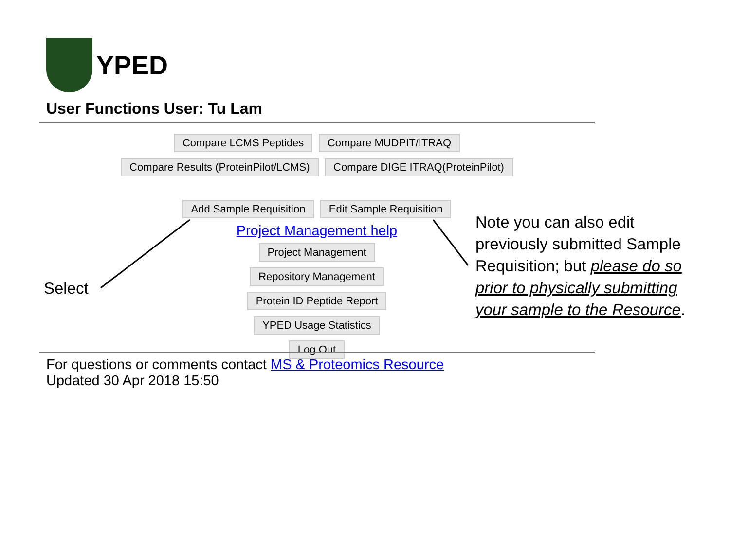YPED
User Functions User: Tu Lam
Compare LCMS Peptides Compare MUDPIT/ITRAQ
Compare Results (ProteinPilot/LCMS) Compare DIGE ITRAQ(ProteinPilot)
Add Sample Requisition Edit Sample Requisition
Project Management help
Project Management
Repository Management
Protein ID Peptide Report
YPED Usage Statistics
Log Out
For questions or comments contact MS & Proteomics Resource
Updated 30 Apr 2018 15:50
Select
Note you can also edit previously submitted Sample Requisition; but please do so prior to physically submitting your sample to the Resource.